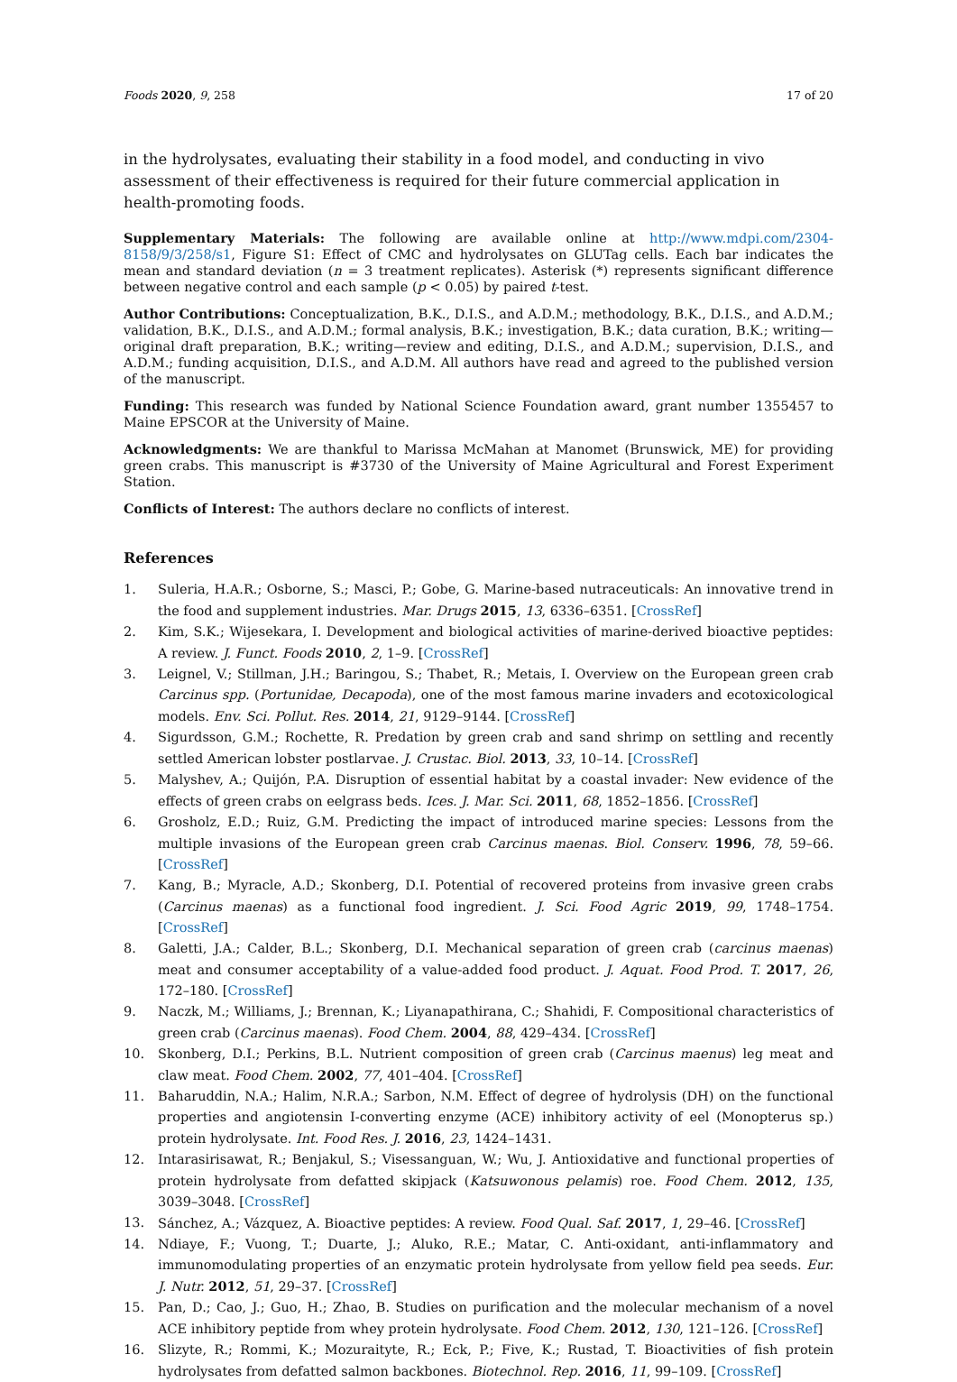Foods 2020, 9, 258 17 of 20
in the hydrolysates, evaluating their stability in a food model, and conducting in vivo assessment of their effectiveness is required for their future commercial application in health-promoting foods.
Supplementary Materials: The following are available online at http://www.mdpi.com/2304-8158/9/3/258/s1, Figure S1: Effect of CMC and hydrolysates on GLUTag cells. Each bar indicates the mean and standard deviation (n = 3 treatment replicates). Asterisk (*) represents significant difference between negative control and each sample (p < 0.05) by paired t-test.
Author Contributions: Conceptualization, B.K., D.I.S., and A.D.M.; methodology, B.K., D.I.S., and A.D.M.; validation, B.K., D.I.S., and A.D.M.; formal analysis, B.K.; investigation, B.K.; data curation, B.K.; writing—original draft preparation, B.K.; writing—review and editing, D.I.S., and A.D.M.; supervision, D.I.S., and A.D.M.; funding acquisition, D.I.S., and A.D.M. All authors have read and agreed to the published version of the manuscript.
Funding: This research was funded by National Science Foundation award, grant number 1355457 to Maine EPSCOR at the University of Maine.
Acknowledgments: We are thankful to Marissa McMahan at Manomet (Brunswick, ME) for providing green crabs. This manuscript is #3730 of the University of Maine Agricultural and Forest Experiment Station.
Conflicts of Interest: The authors declare no conflicts of interest.
References
1. Suleria, H.A.R.; Osborne, S.; Masci, P.; Gobe, G. Marine-based nutraceuticals: An innovative trend in the food and supplement industries. Mar. Drugs 2015, 13, 6336–6351. [CrossRef]
2. Kim, S.K.; Wijesekara, I. Development and biological activities of marine-derived bioactive peptides: A review. J. Funct. Foods 2010, 2, 1–9. [CrossRef]
3. Leignel, V.; Stillman, J.H.; Baringou, S.; Thabet, R.; Metais, I. Overview on the European green crab Carcinus spp. (Portunidae, Decapoda), one of the most famous marine invaders and ecotoxicological models. Env. Sci. Pollut. Res. 2014, 21, 9129–9144. [CrossRef]
4. Sigurdsson, G.M.; Rochette, R. Predation by green crab and sand shrimp on settling and recently settled American lobster postlarvae. J. Crustac. Biol. 2013, 33, 10–14. [CrossRef]
5. Malyshev, A.; Quijón, P.A. Disruption of essential habitat by a coastal invader: New evidence of the effects of green crabs on eelgrass beds. Ices. J. Mar. Sci. 2011, 68, 1852–1856. [CrossRef]
6. Grosholz, E.D.; Ruiz, G.M. Predicting the impact of introduced marine species: Lessons from the multiple invasions of the European green crab Carcinus maenas. Biol. Conserv. 1996, 78, 59–66. [CrossRef]
7. Kang, B.; Myracle, A.D.; Skonberg, D.I. Potential of recovered proteins from invasive green crabs (Carcinus maenas) as a functional food ingredient. J. Sci. Food Agric 2019, 99, 1748–1754. [CrossRef]
8. Galetti, J.A.; Calder, B.L.; Skonberg, D.I. Mechanical separation of green crab (carcinus maenas) meat and consumer acceptability of a value-added food product. J. Aquat. Food Prod. T. 2017, 26, 172–180. [CrossRef]
9. Naczk, M.; Williams, J.; Brennan, K.; Liyanapathirana, C.; Shahidi, F. Compositional characteristics of green crab (Carcinus maenas). Food Chem. 2004, 88, 429–434. [CrossRef]
10. Skonberg, D.I.; Perkins, B.L. Nutrient composition of green crab (Carcinus maenus) leg meat and claw meat. Food Chem. 2002, 77, 401–404. [CrossRef]
11. Baharuddin, N.A.; Halim, N.R.A.; Sarbon, N.M. Effect of degree of hydrolysis (DH) on the functional properties and angiotensin I-converting enzyme (ACE) inhibitory activity of eel (Monopterus sp.) protein hydrolysate. Int. Food Res. J. 2016, 23, 1424–1431.
12. Intarasirisawat, R.; Benjakul, S.; Visessanguan, W.; Wu, J. Antioxidative and functional properties of protein hydrolysate from defatted skipjack (Katsuwonous pelamis) roe. Food Chem. 2012, 135, 3039–3048. [CrossRef]
13. Sánchez, A.; Vázquez, A. Bioactive peptides: A review. Food Qual. Saf. 2017, 1, 29–46. [CrossRef]
14. Ndiaye, F.; Vuong, T.; Duarte, J.; Aluko, R.E.; Matar, C. Anti-oxidant, anti-inflammatory and immunomodulating properties of an enzymatic protein hydrolysate from yellow field pea seeds. Eur. J. Nutr. 2012, 51, 29–37. [CrossRef]
15. Pan, D.; Cao, J.; Guo, H.; Zhao, B. Studies on purification and the molecular mechanism of a novel ACE inhibitory peptide from whey protein hydrolysate. Food Chem. 2012, 130, 121–126. [CrossRef]
16. Slizyte, R.; Rommi, K.; Mozuraityte, R.; Eck, P.; Five, K.; Rustad, T. Bioactivities of fish protein hydrolysates from defatted salmon backbones. Biotechnol. Rep. 2016, 11, 99–109. [CrossRef]